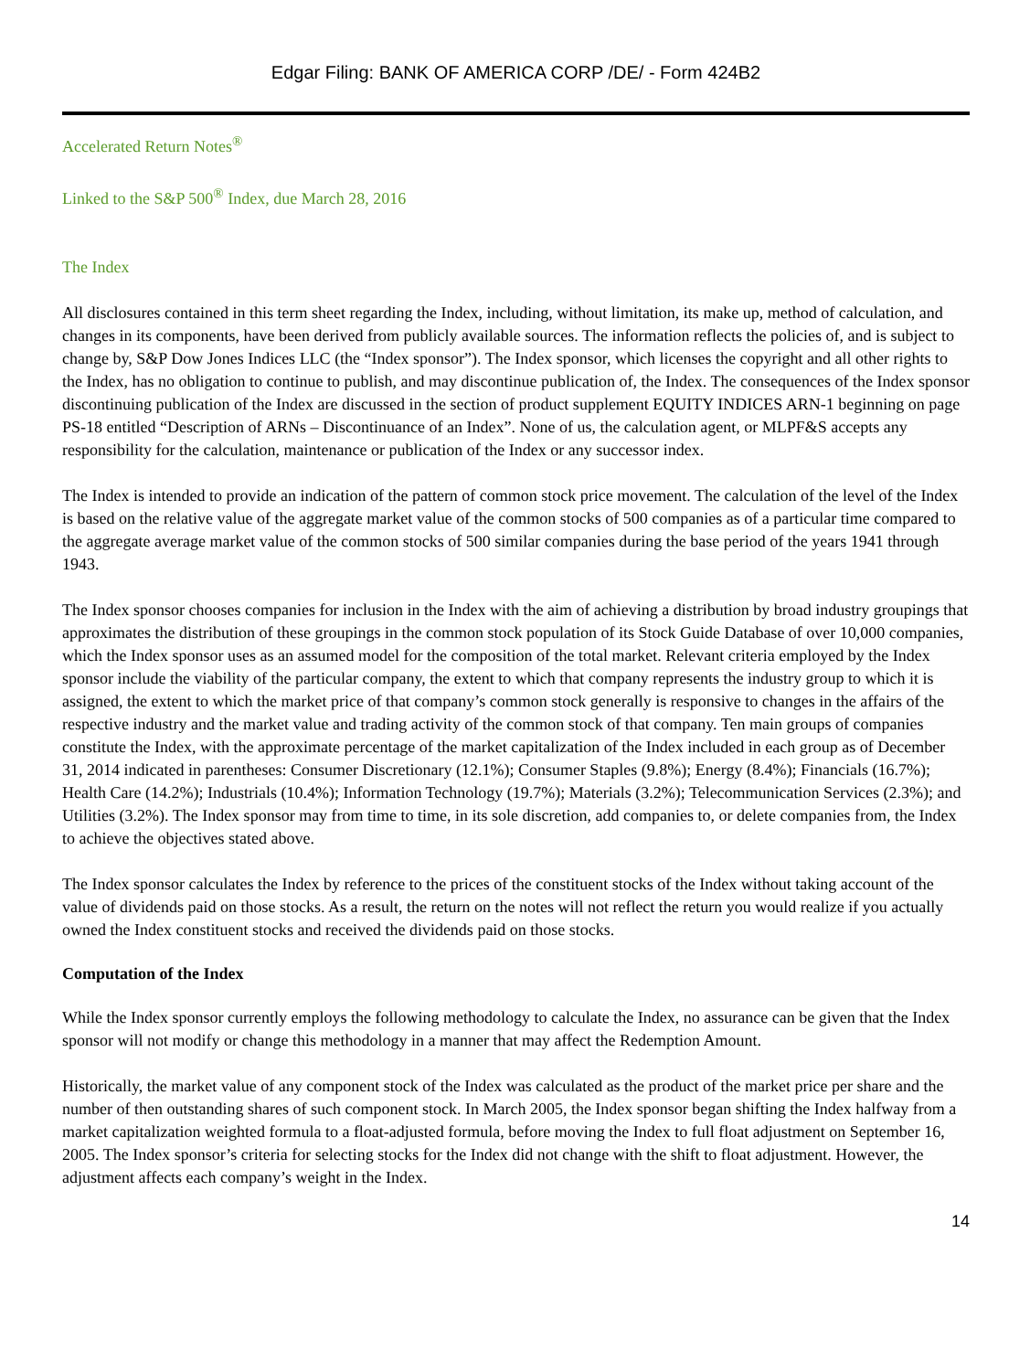Edgar Filing: BANK OF AMERICA CORP /DE/ - Form 424B2
Accelerated Return Notes<sup>®</sup>
Linked to the S&P 500<sup>®</sup> Index, due March 28, 2016
The Index
All disclosures contained in this term sheet regarding the Index, including, without limitation, its make up, method of calculation, and changes in its components, have been derived from publicly available sources. The information reflects the policies of, and is subject to change by, S&P Dow Jones Indices LLC (the “Index sponsor”). The Index sponsor, which licenses the copyright and all other rights to the Index, has no obligation to continue to publish, and may discontinue publication of, the Index. The consequences of the Index sponsor discontinuing publication of the Index are discussed in the section of product supplement EQUITY INDICES ARN-1 beginning on page PS-18 entitled “Description of ARNs – Discontinuance of an Index”. None of us, the calculation agent, or MLPF&S accepts any responsibility for the calculation, maintenance or publication of the Index or any successor index.
The Index is intended to provide an indication of the pattern of common stock price movement. The calculation of the level of the Index is based on the relative value of the aggregate market value of the common stocks of 500 companies as of a particular time compared to the aggregate average market value of the common stocks of 500 similar companies during the base period of the years 1941 through 1943.
The Index sponsor chooses companies for inclusion in the Index with the aim of achieving a distribution by broad industry groupings that approximates the distribution of these groupings in the common stock population of its Stock Guide Database of over 10,000 companies, which the Index sponsor uses as an assumed model for the composition of the total market. Relevant criteria employed by the Index sponsor include the viability of the particular company, the extent to which that company represents the industry group to which it is assigned, the extent to which the market price of that company’s common stock generally is responsive to changes in the affairs of the respective industry and the market value and trading activity of the common stock of that company. Ten main groups of companies constitute the Index, with the approximate percentage of the market capitalization of the Index included in each group as of December 31, 2014 indicated in parentheses: Consumer Discretionary (12.1%); Consumer Staples (9.8%); Energy (8.4%); Financials (16.7%); Health Care (14.2%); Industrials (10.4%); Information Technology (19.7%); Materials (3.2%); Telecommunication Services (2.3%); and Utilities (3.2%). The Index sponsor may from time to time, in its sole discretion, add companies to, or delete companies from, the Index to achieve the objectives stated above.
The Index sponsor calculates the Index by reference to the prices of the constituent stocks of the Index without taking account of the value of dividends paid on those stocks. As a result, the return on the notes will not reflect the return you would realize if you actually owned the Index constituent stocks and received the dividends paid on those stocks.
Computation of the Index
While the Index sponsor currently employs the following methodology to calculate the Index, no assurance can be given that the Index sponsor will not modify or change this methodology in a manner that may affect the Redemption Amount.
Historically, the market value of any component stock of the Index was calculated as the product of the market price per share and the number of then outstanding shares of such component stock. In March 2005, the Index sponsor began shifting the Index halfway from a market capitalization weighted formula to a float-adjusted formula, before moving the Index to full float adjustment on September 16, 2005. The Index sponsor’s criteria for selecting stocks for the Index did not change with the shift to float adjustment. However, the adjustment affects each company’s weight in the Index.
14